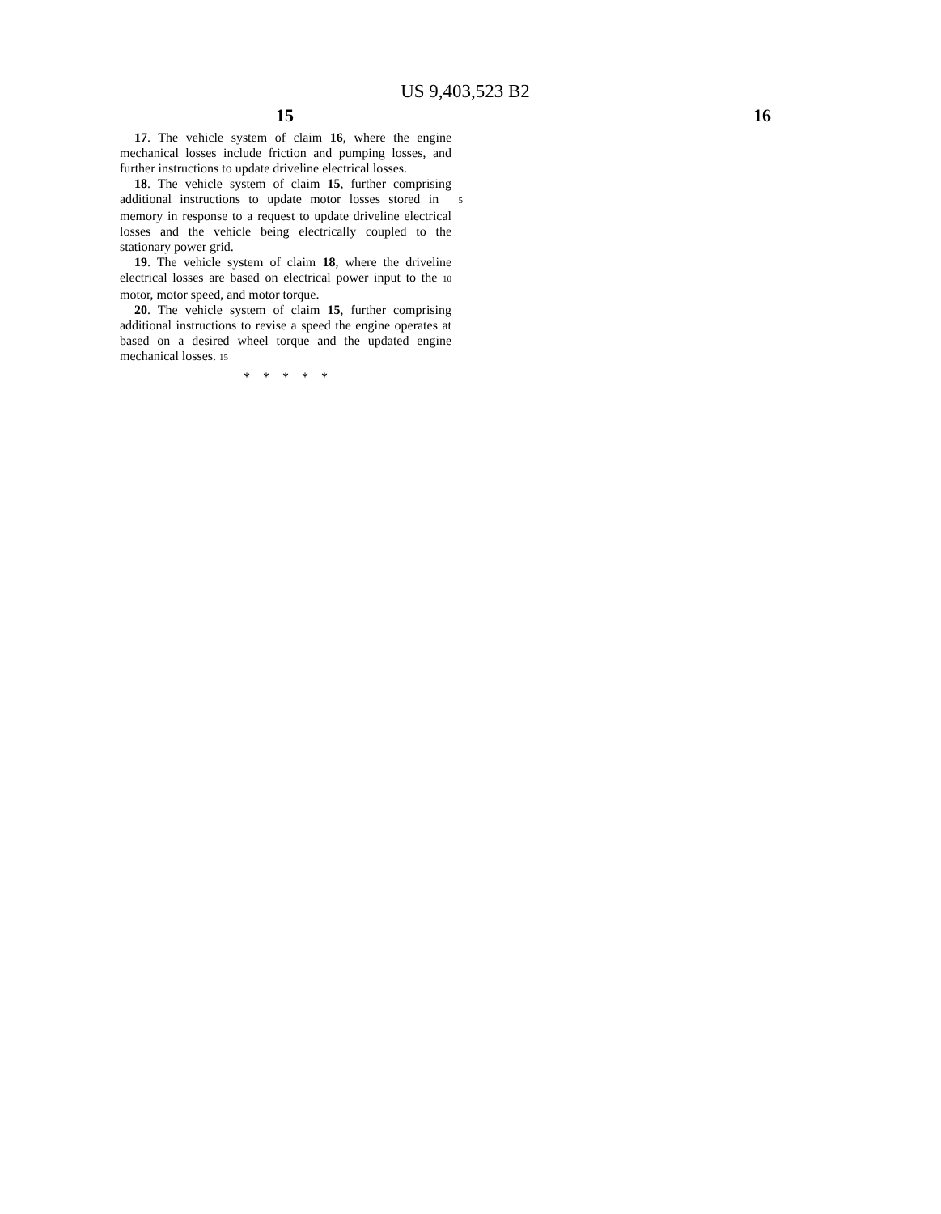US 9,403,523 B2
15 16
17. The vehicle system of claim 16, where the engine mechanical losses include friction and pumping losses, and further instructions to update driveline electrical losses.
18. The vehicle system of claim 15, further comprising additional instructions to update motor losses stored in 5 memory in response to a request to update driveline electrical losses and the vehicle being electrically coupled to the stationary power grid.
19. The vehicle system of claim 18, where the driveline electrical losses are based on electrical power input to the 10 motor, motor speed, and motor torque.
20. The vehicle system of claim 15, further comprising additional instructions to revise a speed the engine operates at based on a desired wheel torque and the updated engine mechanical losses. 15
* * * * *